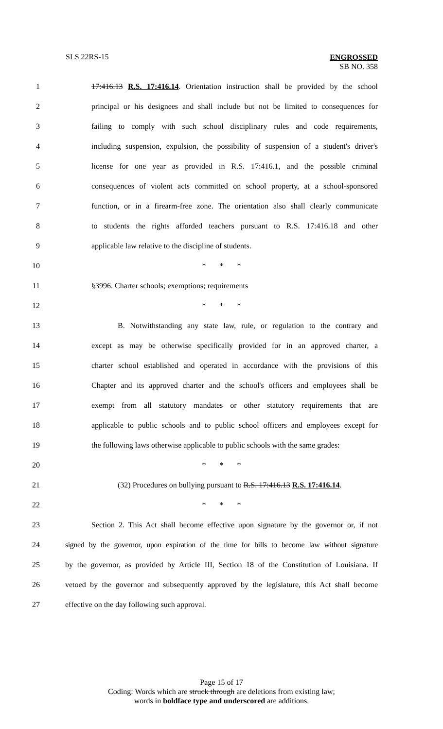SLS 22RS-15
ENGROSSED
SB NO. 358
1 17:416.13 R.S. 17:416.14. Orientation instruction shall be provided by the school
2 principal or his designees and shall include but not be limited to consequences for
3 failing to comply with such school disciplinary rules and code requirements,
4 including suspension, expulsion, the possibility of suspension of a student's driver's
5 license for one year as provided in R.S. 17:416.1, and the possible criminal
6 consequences of violent acts committed on school property, at a school-sponsored
7 function, or in a firearm-free zone. The orientation also shall clearly communicate
8 to students the rights afforded teachers pursuant to R.S. 17:416.18 and other
9 applicable law relative to the discipline of students.
10 * * *
11 §3996. Charter schools; exemptions; requirements
12 * * *
13 B. Notwithstanding any state law, rule, or regulation to the contrary and
14 except as may be otherwise specifically provided for in an approved charter, a
15 charter school established and operated in accordance with the provisions of this
16 Chapter and its approved charter and the school's officers and employees shall be
17 exempt from all statutory mandates or other statutory requirements that are
18 applicable to public schools and to public school officers and employees except for
19 the following laws otherwise applicable to public schools with the same grades:
20 * * *
21 (32) Procedures on bullying pursuant to R.S. 17:416.13 R.S. 17:416.14.
22 * * *
23 Section 2. This Act shall become effective upon signature by the governor or, if not
24 signed by the governor, upon expiration of the time for bills to become law without signature
25 by the governor, as provided by Article III, Section 18 of the Constitution of Louisiana. If
26 vetoed by the governor and subsequently approved by the legislature, this Act shall become
27 effective on the day following such approval.
Page 15 of 17
Coding: Words which are struck through are deletions from existing law;
words in boldface type and underscored are additions.